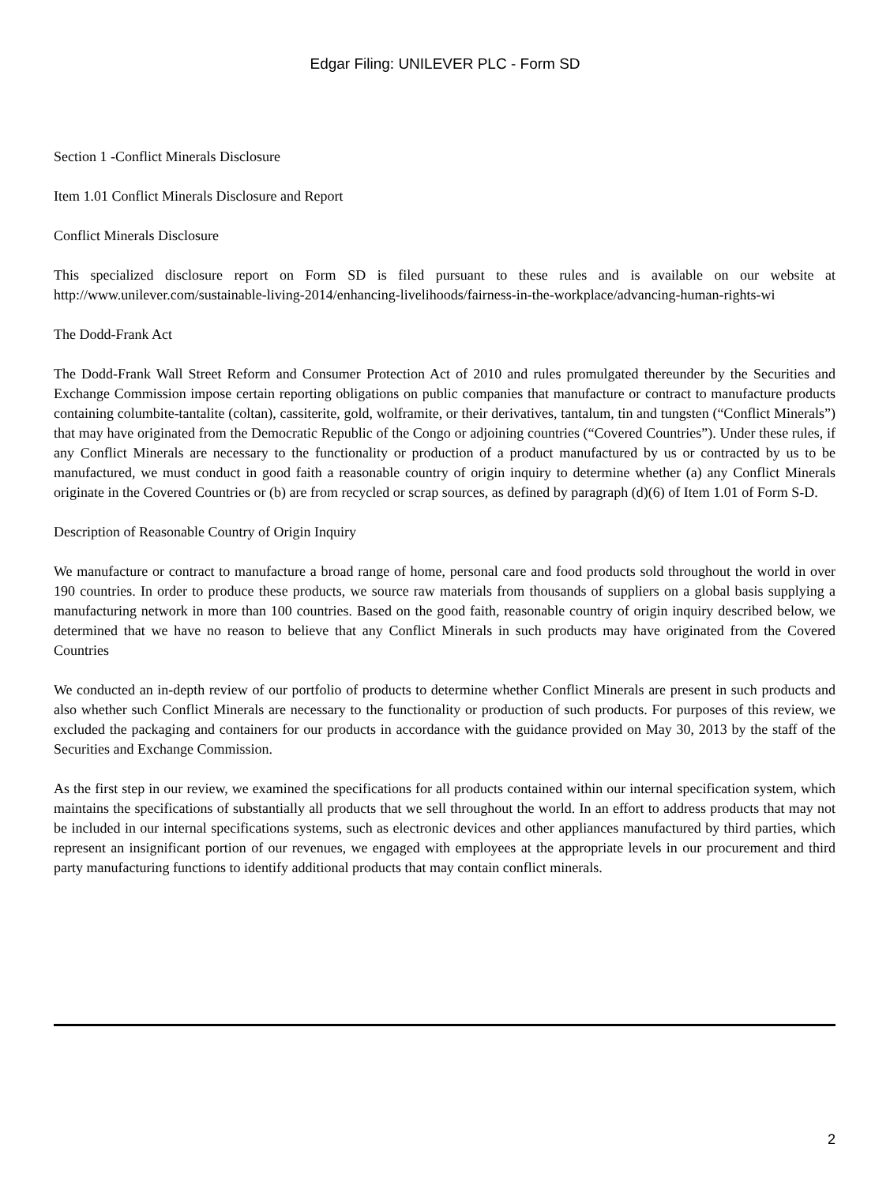Edgar Filing: UNILEVER PLC - Form SD
Section 1 -Conflict Minerals Disclosure
Item 1.01 Conflict Minerals Disclosure and Report
Conflict Minerals Disclosure
This specialized disclosure report on Form SD is filed pursuant to these rules and is available on our website at http://www.unilever.com/sustainable-living-2014/enhancing-livelihoods/fairness-in-the-workplace/advancing-human-rights-wi
The Dodd-Frank Act
The Dodd-Frank Wall Street Reform and Consumer Protection Act of 2010 and rules promulgated thereunder by the Securities and Exchange Commission impose certain reporting obligations on public companies that manufacture or contract to manufacture products containing columbite-tantalite (coltan), cassiterite, gold, wolframite, or their derivatives, tantalum, tin and tungsten (“Conflict Minerals”) that may have originated from the Democratic Republic of the Congo or adjoining countries (“Covered Countries”). Under these rules, if any Conflict Minerals are necessary to the functionality or production of a product manufactured by us or contracted by us to be manufactured, we must conduct in good faith a reasonable country of origin inquiry to determine whether (a) any Conflict Minerals originate in the Covered Countries or (b) are from recycled or scrap sources, as defined by paragraph (d)(6) of Item 1.01 of Form S-D.
Description of Reasonable Country of Origin Inquiry
We manufacture or contract to manufacture a broad range of home, personal care and food products sold throughout the world in over 190 countries. In order to produce these products, we source raw materials from thousands of suppliers on a global basis supplying a manufacturing network in more than 100 countries. Based on the good faith, reasonable country of origin inquiry described below, we determined that we have no reason to believe that any Conflict Minerals in such products may have originated from the Covered Countries
We conducted an in-depth review of our portfolio of products to determine whether Conflict Minerals are present in such products and also whether such Conflict Minerals are necessary to the functionality or production of such products. For purposes of this review, we excluded the packaging and containers for our products in accordance with the guidance provided on May 30, 2013 by the staff of the Securities and Exchange Commission.
As the first step in our review, we examined the specifications for all products contained within our internal specification system, which maintains the specifications of substantially all products that we sell throughout the world. In an effort to address products that may not be included in our internal specifications systems, such as electronic devices and other appliances manufactured by third parties, which represent an insignificant portion of our revenues, we engaged with employees at the appropriate levels in our procurement and third party manufacturing functions to identify additional products that may contain conflict minerals.
2